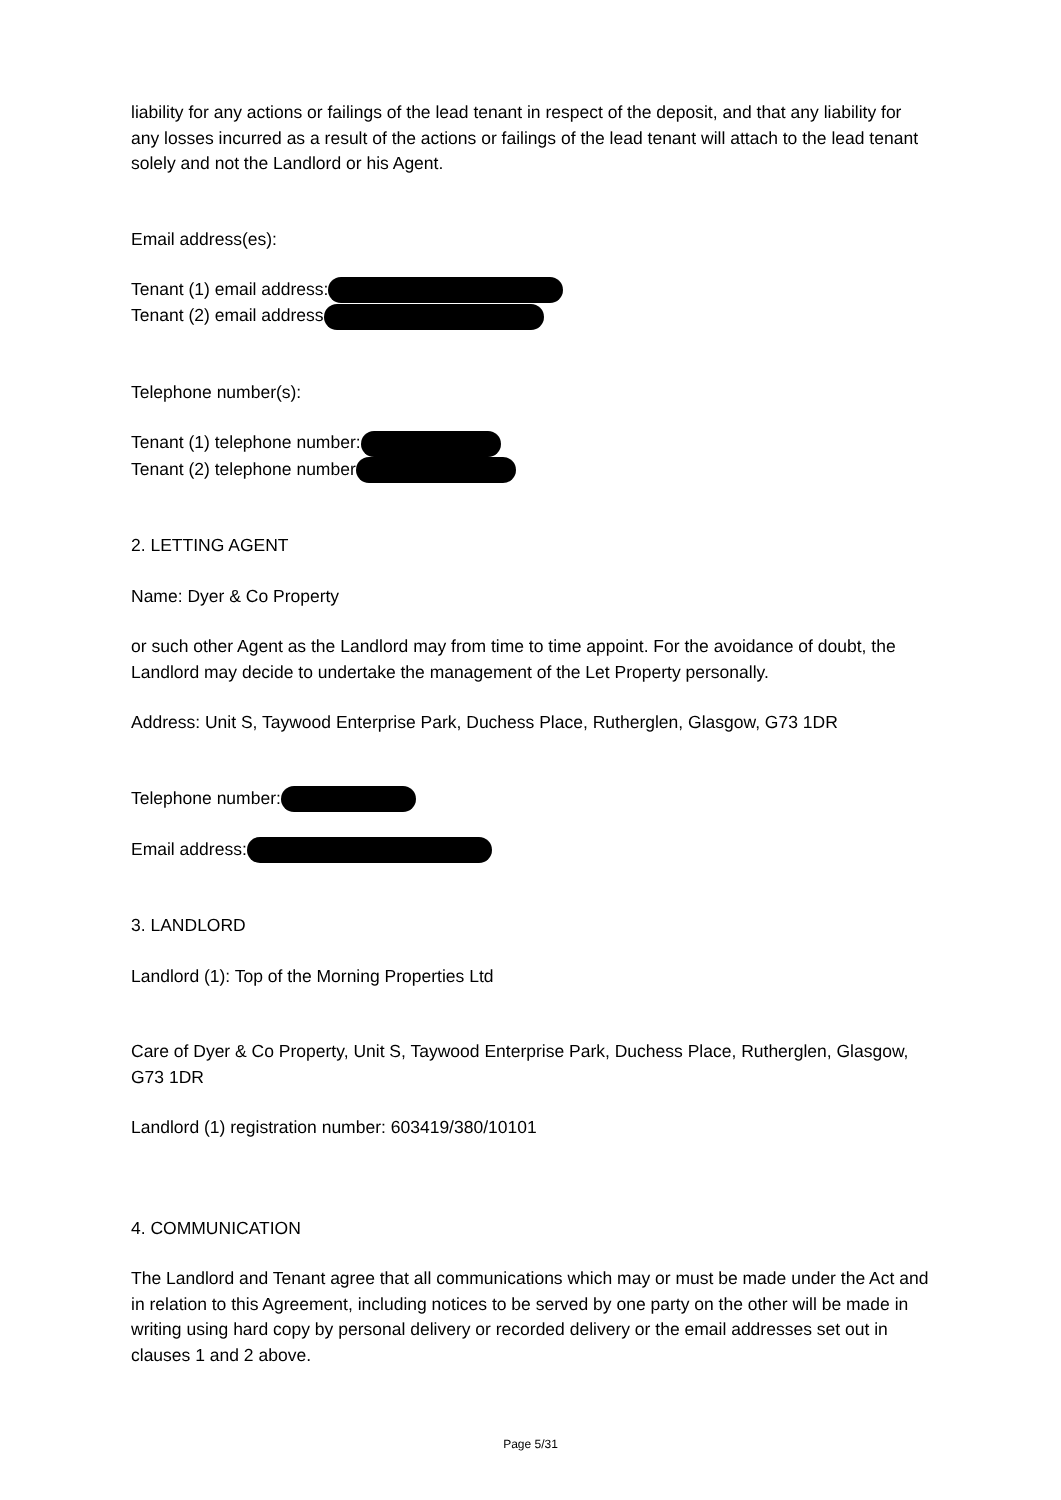liability for any actions or failings of the lead tenant in respect of the deposit, and that any liability for any losses incurred as a result of the actions or failings of the lead tenant will attach to the lead tenant solely and not the Landlord or his Agent.
Email address(es):
Tenant (1) email address:
Tenant (2) email address
Telephone number(s):
Tenant (1) telephone number:
Tenant (2) telephone number
2. LETTING AGENT
Name: Dyer & Co Property
or such other Agent as the Landlord may from time to time appoint. For the avoidance of doubt, the Landlord may decide to undertake the management of the Let Property personally.
Address: Unit S, Taywood Enterprise Park, Duchess Place, Rutherglen, Glasgow, G73 1DR
Telephone number:
Email address:
3. LANDLORD
Landlord (1): Top of the Morning Properties Ltd
Care of Dyer & Co Property, Unit S, Taywood Enterprise Park, Duchess Place, Rutherglen, Glasgow, G73 1DR
Landlord (1) registration number: 603419/380/10101
4. COMMUNICATION
The Landlord and Tenant agree that all communications which may or must be made under the Act and in relation to this Agreement, including notices to be served by one party on the other will be made in writing using hard copy by personal delivery or recorded delivery or the email addresses set out in clauses 1 and 2 above.
Page 5/31